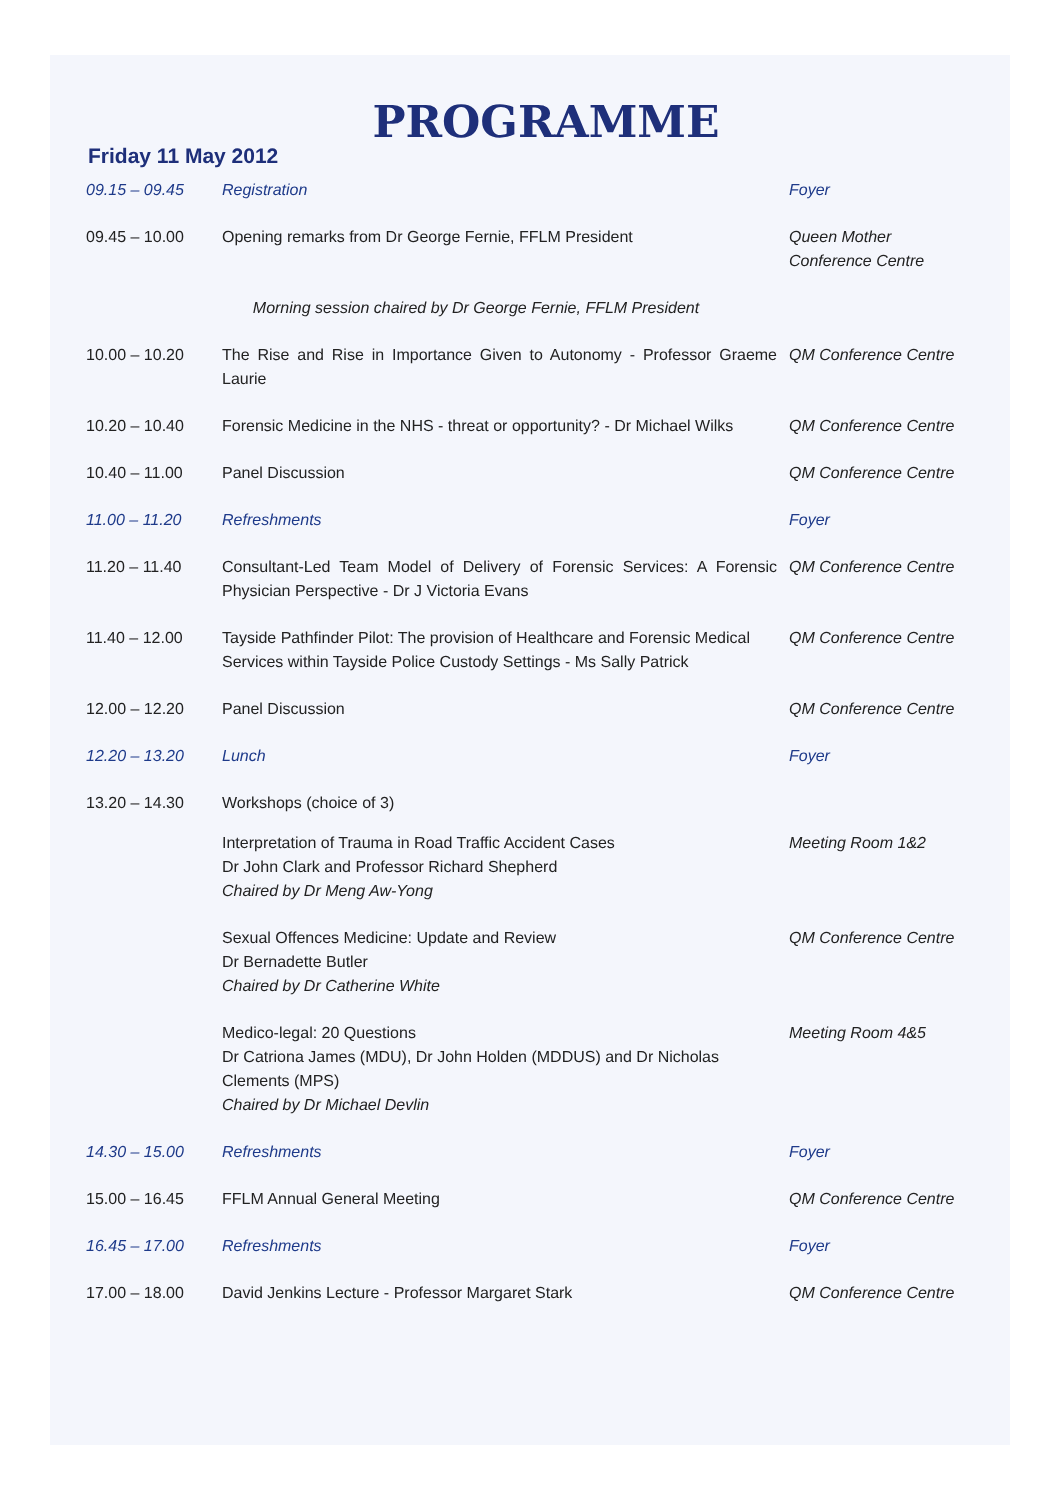PROGRAMME
Friday 11 May 2012
| 09.15 – 09.45 | Registration | Foyer |
| 09.45 – 10.00 | Opening remarks from Dr George Fernie, FFLM President | Queen Mother Conference Centre |
| Morning session chaired by Dr George Fernie, FFLM President | | |
| 10.00 – 10.20 | The Rise and Rise in Importance Given to Autonomy - Professor Graeme Laurie | QM Conference Centre |
| 10.20 – 10.40 | Forensic Medicine in the NHS - threat or opportunity? - Dr Michael Wilks | QM Conference Centre |
| 10.40 – 11.00 | Panel Discussion | QM Conference Centre |
| 11.00 – 11.20 | Refreshments | Foyer |
| 11.20 – 11.40 | Consultant-Led Team Model of Delivery of Forensic Services: A Forensic Physician Perspective - Dr J Victoria Evans | QM Conference Centre |
| 11.40 – 12.00 | Tayside Pathfinder Pilot: The provision of Healthcare and Forensic Medical Services within Tayside Police Custody Settings - Ms Sally Patrick | QM Conference Centre |
| 12.00 – 12.20 | Panel Discussion | QM Conference Centre |
| 12.20 – 13.20 | Lunch | Foyer |
| 13.20 – 14.30 | Workshops (choice of 3) | |
| | Interpretation of Trauma in Road Traffic Accident Cases Dr John Clark and Professor Richard Shepherd Chaired by Dr Meng Aw-Yong | Meeting Room 1&2 |
| | Sexual Offences Medicine: Update and Review Dr Bernadette Butler Chaired by Dr Catherine White | QM Conference Centre |
| | Medico-legal: 20 Questions Dr Catriona James (MDU), Dr John Holden (MDDUS) and Dr Nicholas Clements (MPS) Chaired by Dr Michael Devlin | Meeting Room 4&5 |
| 14.30 – 15.00 | Refreshments | Foyer |
| 15.00 – 16.45 | FFLM Annual General Meeting | QM Conference Centre |
| 16.45 – 17.00 | Refreshments | Foyer |
| 17.00 – 18.00 | David Jenkins Lecture - Professor Margaret Stark | QM Conference Centre |